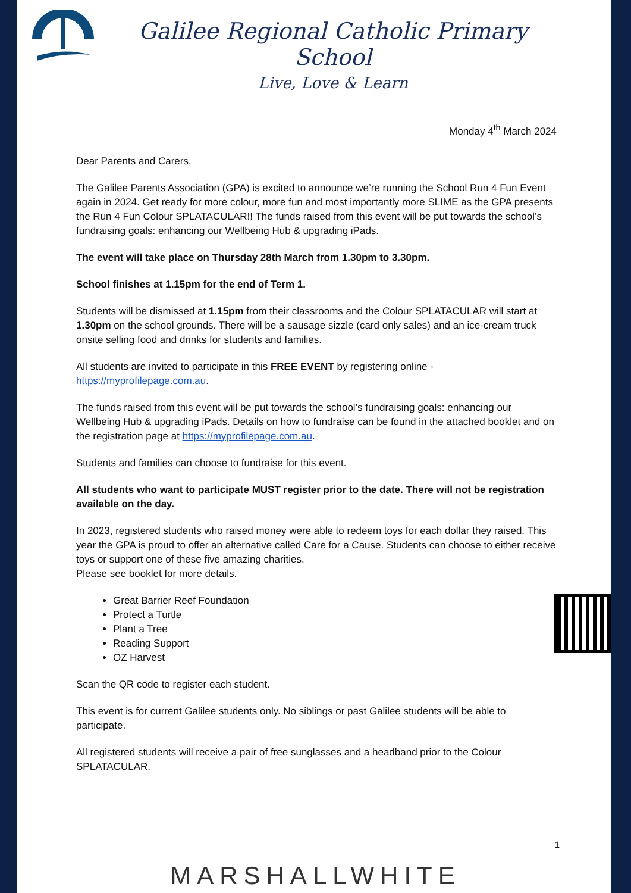Galilee Regional Catholic Primary School
Live, Love & Learn
Monday 4<sup>th</sup> March 2024
Dear Parents and Carers,
The Galilee Parents Association (GPA) is excited to announce we’re running the School Run 4 Fun Event again in 2024. Get ready for more colour, more fun and most importantly more SLIME as the GPA presents the Run 4 Fun Colour SPLATACULAR!! The funds raised from this event will be put towards the school’s fundraising goals: enhancing our Wellbeing Hub & upgrading iPads.
The event will take place on Thursday 28th March from 1.30pm to 3.30pm.
School finishes at 1.15pm for the end of Term 1.
Students will be dismissed at 1.15pm from their classrooms and the Colour SPLATACULAR will start at 1.30pm on the school grounds. There will be a sausage sizzle (card only sales) and an ice-cream truck onsite selling food and drinks for students and families.
All students are invited to participate in this FREE EVENT by registering online - https://myprofilepage.com.au.
The funds raised from this event will be put towards the school’s fundraising goals: enhancing our Wellbeing Hub & upgrading iPads. Details on how to fundraise can be found in the attached booklet and on the registration page at https://myprofilepage.com.au.
Students and families can choose to fundraise for this event.
All students who want to participate MUST register prior to the date. There will not be registration available on the day.
In 2023, registered students who raised money were able to redeem toys for each dollar they raised. This year the GPA is proud to offer an alternative called Care for a Cause. Students can choose to either receive toys or support one of these five amazing charities.
Please see booklet for more details.
Great Barrier Reef Foundation
Protect a Turtle
Plant a Tree
Reading Support
OZ Harvest
Scan the QR code to register each student.
This event is for current Galilee students only. No siblings or past Galilee students will be able to participate.
All registered students will receive a pair of free sunglasses and a headband prior to the Colour SPLATACULAR.
1
MARSHALLWHITE